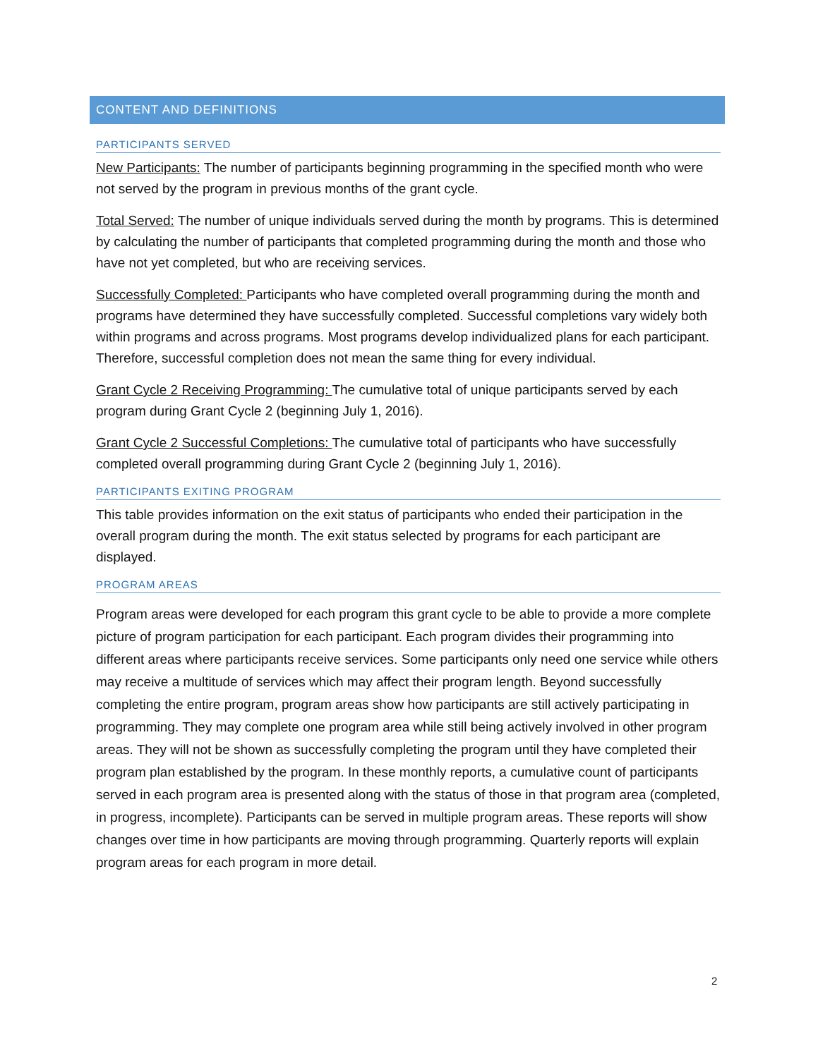CONTENT AND DEFINITIONS
PARTICIPANTS SERVED
New Participants: The number of participants beginning programming in the specified month who were not served by the program in previous months of the grant cycle.
Total Served: The number of unique individuals served during the month by programs. This is determined by calculating the number of participants that completed programming during the month and those who have not yet completed, but who are receiving services.
Successfully Completed: Participants who have completed overall programming during the month and programs have determined they have successfully completed. Successful completions vary widely both within programs and across programs. Most programs develop individualized plans for each participant. Therefore, successful completion does not mean the same thing for every individual.
Grant Cycle 2 Receiving Programming: The cumulative total of unique participants served by each program during Grant Cycle 2 (beginning July 1, 2016).
Grant Cycle 2 Successful Completions: The cumulative total of participants who have successfully completed overall programming during Grant Cycle 2 (beginning July 1, 2016).
PARTICIPANTS EXITING PROGRAM
This table provides information on the exit status of participants who ended their participation in the overall program during the month. The exit status selected by programs for each participant are displayed.
PROGRAM AREAS
Program areas were developed for each program this grant cycle to be able to provide a more complete picture of program participation for each participant. Each program divides their programming into different areas where participants receive services. Some participants only need one service while others may receive a multitude of services which may affect their program length. Beyond successfully completing the entire program, program areas show how participants are still actively participating in programming. They may complete one program area while still being actively involved in other program areas. They will not be shown as successfully completing the program until they have completed their program plan established by the program. In these monthly reports, a cumulative count of participants served in each program area is presented along with the status of those in that program area (completed, in progress, incomplete). Participants can be served in multiple program areas. These reports will show changes over time in how participants are moving through programming. Quarterly reports will explain program areas for each program in more detail.
2